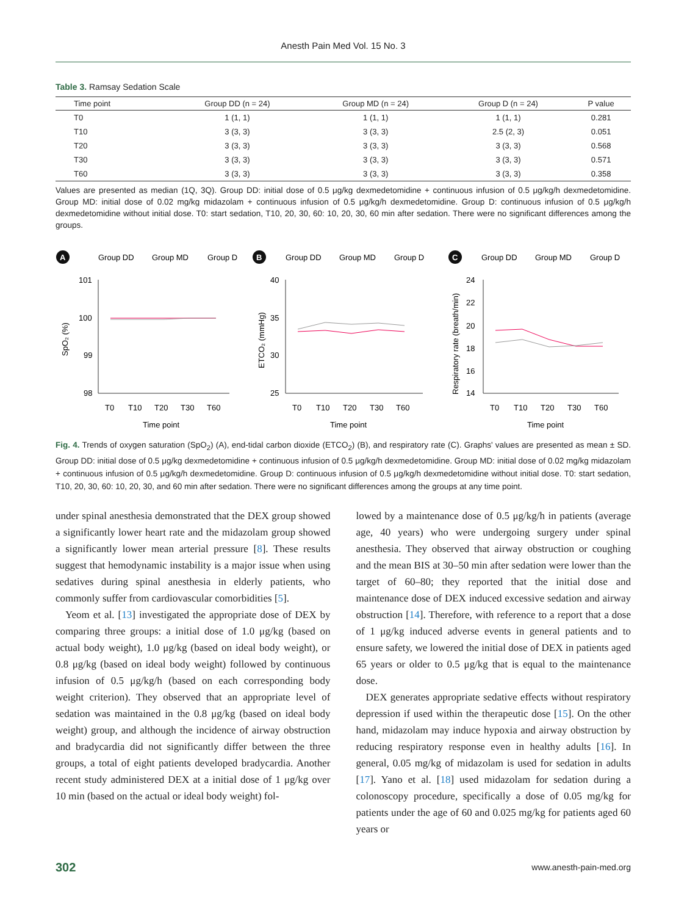Anesth Pain Med Vol. 15 No. 3
Table 3. Ramsay Sedation Scale
| Time point | Group DD (n = 24) | Group MD (n = 24) | Group D (n = 24) | P value |
| --- | --- | --- | --- | --- |
| T0 | 1 (1, 1) | 1 (1, 1) | 1 (1, 1) | 0.281 |
| T10 | 3 (3, 3) | 3 (3, 3) | 2.5 (2, 3) | 0.051 |
| T20 | 3 (3, 3) | 3 (3, 3) | 3 (3, 3) | 0.568 |
| T30 | 3 (3, 3) | 3 (3, 3) | 3 (3, 3) | 0.571 |
| T60 | 3 (3, 3) | 3 (3, 3) | 3 (3, 3) | 0.358 |
Values are presented as median (1Q, 3Q). Group DD: initial dose of 0.5 μg/kg dexmedetomidine + continuous infusion of 0.5 μg/kg/h dexmedetomidine. Group MD: initial dose of 0.02 mg/kg midazolam + continuous infusion of 0.5 μg/kg/h dexmedetomidine. Group D: continuous infusion of 0.5 μg/kg/h dexmedetomidine without initial dose. T0: start sedation, T10, 20, 30, 60: 10, 20, 30, 60 min after sedation. There were no significant differences among the groups.
A
Group DD
Group MD
Group D
101
100
99
98
SpO₂ (%)
T0
T10
T20
T30
T60
Time point
B
Group DD
Group MD
Group D
40
35
30
25
ETCO₂ (mmHg)
T0
T10
T20
T30
T60
Time point
C
Group DD
Group MD
Group D
24
22
20
18
16
14
Respiratory rate (breath/min)
T0
T10
T20
T30
T60
Time point
Fig. 4. Trends of oxygen saturation (SpO<sub>2</sub>) (A), end-tidal carbon dioxide (ETCO<sub>2</sub>) (B), and respiratory rate (C). Graphs' values are presented as mean ± SD. Group DD: initial dose of 0.5 μg/kg dexmedetomidine + continuous infusion of 0.5 μg/kg/h dexmedetomidine. Group MD: initial dose of 0.02 mg/kg midazolam + continuous infusion of 0.5 μg/kg/h dexmedetomidine. Group D: continuous infusion of 0.5 μg/kg/h dexmedetomidine without initial dose. T0: start sedation, T10, 20, 30, 60: 10, 20, 30, and 60 min after sedation. There were no significant differences among the groups at any time point.
under spinal anesthesia demonstrated that the DEX group showed a significantly lower heart rate and the midazolam group showed a significantly lower mean arterial pressure [8]. These results suggest that hemodynamic instability is a major issue when using sedatives during spinal anesthesia in elderly patients, who commonly suffer from cardiovascular comorbidities [5].
Yeom et al. [13] investigated the appropriate dose of DEX by comparing three groups: a initial dose of 1.0 μg/kg (based on actual body weight), 1.0 μg/kg (based on ideal body weight), or 0.8 μg/kg (based on ideal body weight) followed by continuous infusion of 0.5 μg/kg/h (based on each corresponding body weight criterion). They observed that an appropriate level of sedation was maintained in the 0.8 μg/kg (based on ideal body weight) group, and although the incidence of airway obstruction and bradycardia did not significantly differ between the three groups, a total of eight patients developed bradycardia. Another recent study administered DEX at a initial dose of 1 μg/kg over 10 min (based on the actual or ideal body weight) fol-
lowed by a maintenance dose of 0.5 μg/kg/h in patients (average age, 40 years) who were undergoing surgery under spinal anesthesia. They observed that airway obstruction or coughing and the mean BIS at 30–50 min after sedation were lower than the target of 60–80; they reported that the initial dose and maintenance dose of DEX induced excessive sedation and airway obstruction [14]. Therefore, with reference to a report that a dose of 1 μg/kg induced adverse events in general patients and to ensure safety, we lowered the initial dose of DEX in patients aged 65 years or older to 0.5 μg/kg that is equal to the maintenance dose.
DEX generates appropriate sedative effects without respiratory depression if used within the therapeutic dose [15]. On the other hand, midazolam may induce hypoxia and airway obstruction by reducing respiratory response even in healthy adults [16]. In general, 0.05 mg/kg of midazolam is used for sedation in adults [17]. Yano et al. [18] used midazolam for sedation during a colonoscopy procedure, specifically a dose of 0.05 mg/kg for patients under the age of 60 and 0.025 mg/kg for patients aged 60 years or
302 www.anesth-pain-med.org